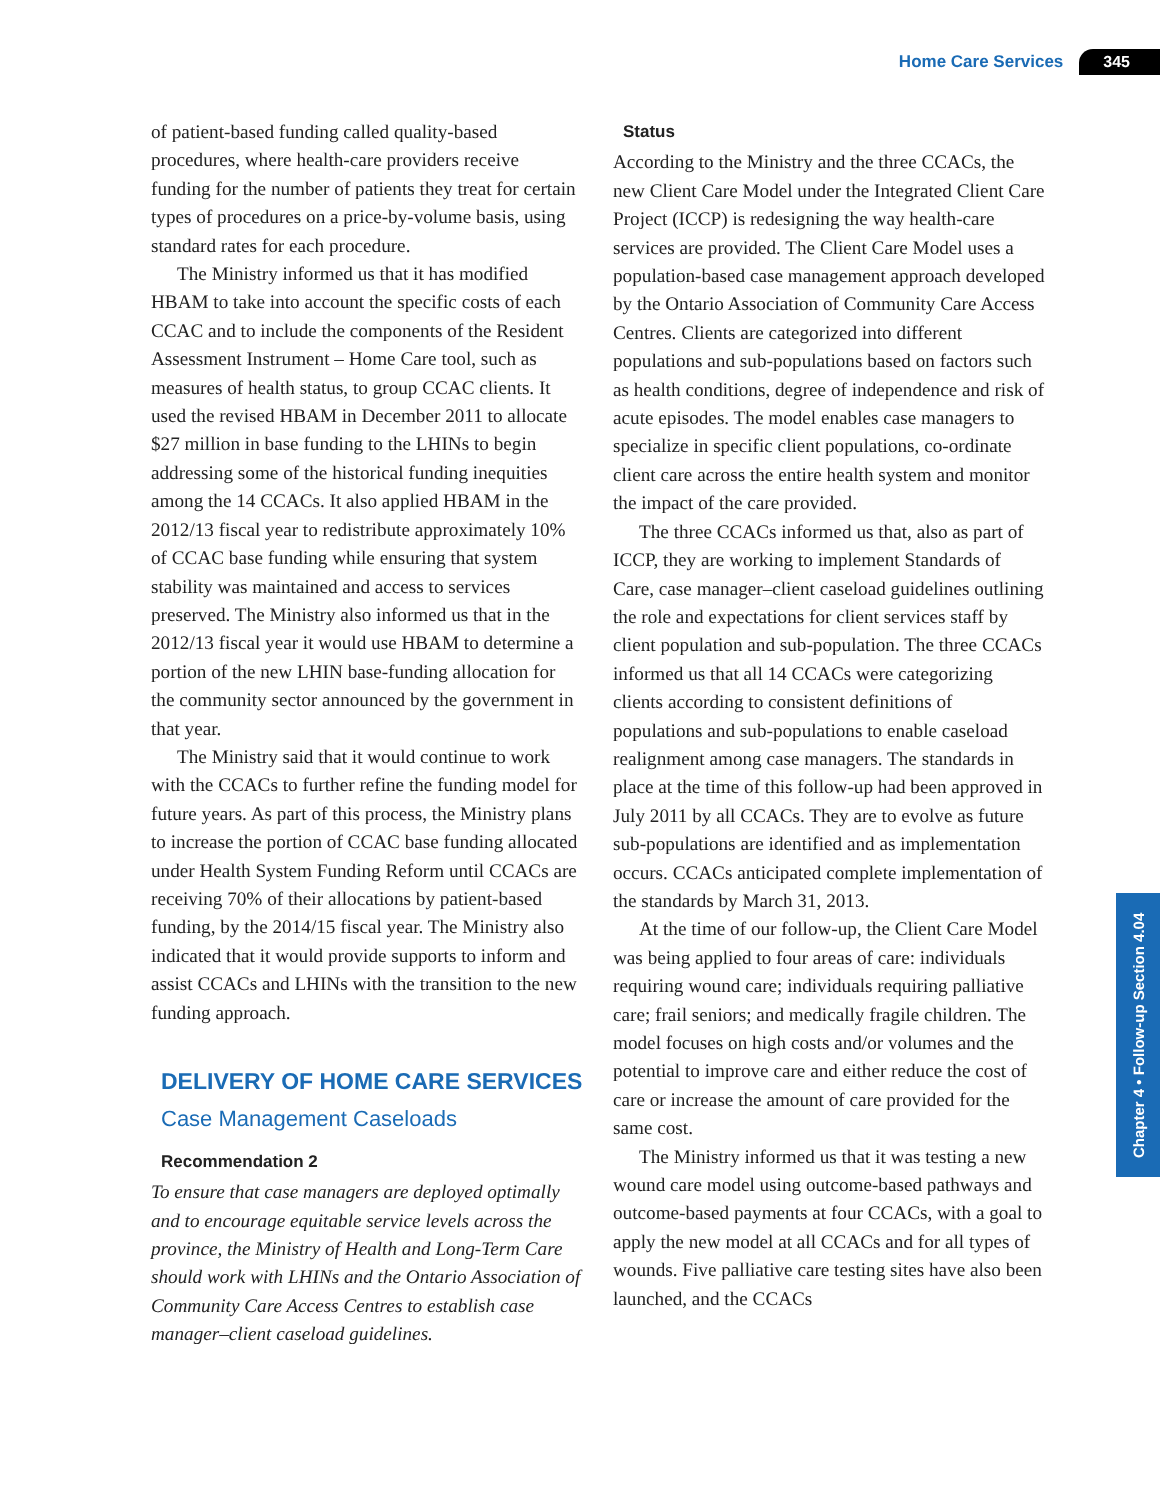Home Care Services 345
of patient-based funding called quality-based procedures, where health-care providers receive funding for the number of patients they treat for certain types of procedures on a price-by-volume basis, using standard rates for each procedure.
The Ministry informed us that it has modified HBAM to take into account the specific costs of each CCAC and to include the components of the Resident Assessment Instrument – Home Care tool, such as measures of health status, to group CCAC clients. It used the revised HBAM in December 2011 to allocate $27 million in base funding to the LHINs to begin addressing some of the historical funding inequities among the 14 CCACs. It also applied HBAM in the 2012/13 fiscal year to redistribute approximately 10% of CCAC base funding while ensuring that system stability was maintained and access to services preserved. The Ministry also informed us that in the 2012/13 fiscal year it would use HBAM to determine a portion of the new LHIN base-funding allocation for the community sector announced by the government in that year.
The Ministry said that it would continue to work with the CCACs to further refine the funding model for future years. As part of this process, the Ministry plans to increase the portion of CCAC base funding allocated under Health System Funding Reform until CCACs are receiving 70% of their allocations by patient-based funding, by the 2014/15 fiscal year. The Ministry also indicated that it would provide supports to inform and assist CCACs and LHINs with the transition to the new funding approach.
DELIVERY OF HOME CARE SERVICES
Case Management Caseloads
Recommendation 2
To ensure that case managers are deployed optimally and to encourage equitable service levels across the province, the Ministry of Health and Long-Term Care should work with LHINs and the Ontario Association of Community Care Access Centres to establish case manager–client caseload guidelines.
Status
According to the Ministry and the three CCACs, the new Client Care Model under the Integrated Client Care Project (ICCP) is redesigning the way health-care services are provided. The Client Care Model uses a population-based case management approach developed by the Ontario Association of Community Care Access Centres. Clients are categorized into different populations and sub-populations based on factors such as health conditions, degree of independence and risk of acute episodes. The model enables case managers to specialize in specific client populations, co-ordinate client care across the entire health system and monitor the impact of the care provided.
The three CCACs informed us that, also as part of ICCP, they are working to implement Standards of Care, case manager–client caseload guidelines outlining the role and expectations for client services staff by client population and sub-population. The three CCACs informed us that all 14 CCACs were categorizing clients according to consistent definitions of populations and sub-populations to enable caseload realignment among case managers. The standards in place at the time of this follow-up had been approved in July 2011 by all CCACs. They are to evolve as future sub-populations are identified and as implementation occurs. CCACs anticipated complete implementation of the standards by March 31, 2013.
At the time of our follow-up, the Client Care Model was being applied to four areas of care: individuals requiring wound care; individuals requiring palliative care; frail seniors; and medically fragile children. The model focuses on high costs and/or volumes and the potential to improve care and either reduce the cost of care or increase the amount of care provided for the same cost.
The Ministry informed us that it was testing a new wound care model using outcome-based pathways and outcome-based payments at four CCACs, with a goal to apply the new model at all CCACs and for all types of wounds. Five palliative care testing sites have also been launched, and the CCACs
Chapter 4 • Follow-up Section 4.04